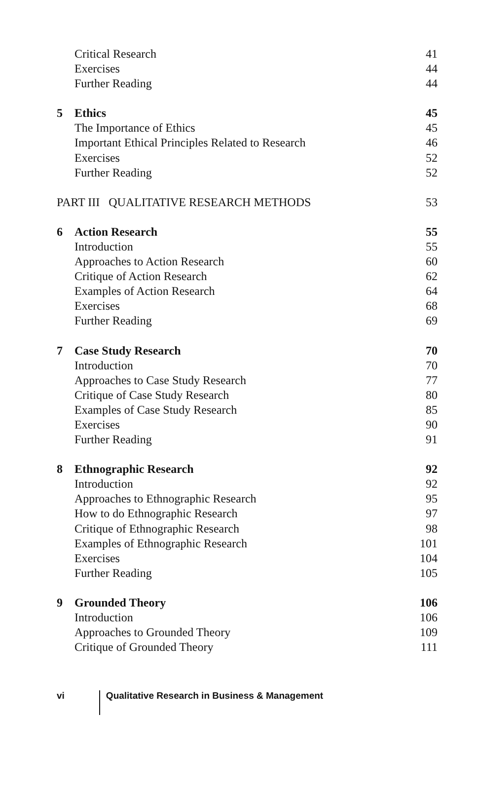Critical Research 41
Exercises 44
Further Reading 44
5 Ethics 45
The Importance of Ethics 45
Important Ethical Principles Related to Research 46
Exercises 52
Further Reading 52
PART III QUALITATIVE RESEARCH METHODS 53
6 Action Research 55
Introduction 55
Approaches to Action Research 60
Critique of Action Research 62
Examples of Action Research 64
Exercises 68
Further Reading 69
7 Case Study Research 70
Introduction 70
Approaches to Case Study Research 77
Critique of Case Study Research 80
Examples of Case Study Research 85
Exercises 90
Further Reading 91
8 Ethnographic Research 92
Introduction 92
Approaches to Ethnographic Research 95
How to do Ethnographic Research 97
Critique of Ethnographic Research 98
Examples of Ethnographic Research 101
Exercises 104
Further Reading 105
9 Grounded Theory 106
Introduction 106
Approaches to Grounded Theory 109
Critique of Grounded Theory 111
vi Qualitative Research in Business & Management